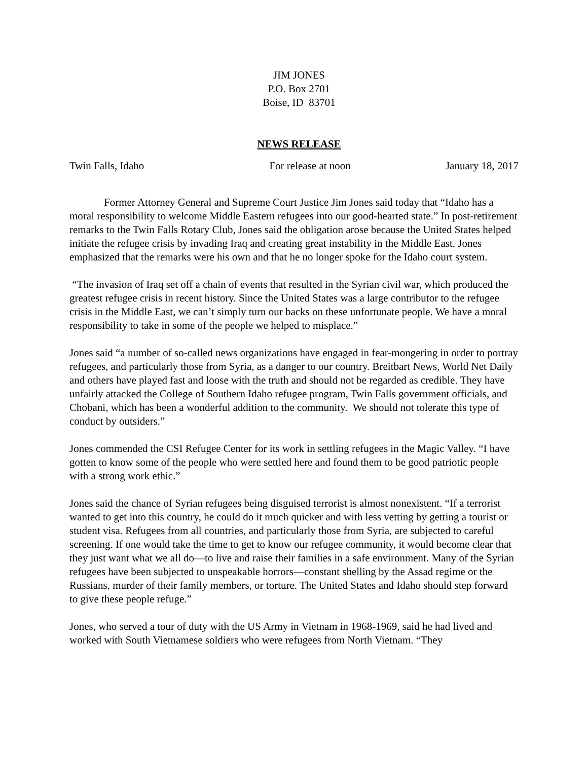JIM JONES
P.O. Box 2701
Boise, ID 83701
NEWS RELEASE
Twin Falls, Idaho For release at noon January 18, 2017
Former Attorney General and Supreme Court Justice Jim Jones said today that “Idaho has a moral responsibility to welcome Middle Eastern refugees into our good-hearted state.” In post-retirement remarks to the Twin Falls Rotary Club, Jones said the obligation arose because the United States helped initiate the refugee crisis by invading Iraq and creating great instability in the Middle East. Jones emphasized that the remarks were his own and that he no longer spoke for the Idaho court system.
“The invasion of Iraq set off a chain of events that resulted in the Syrian civil war, which produced the greatest refugee crisis in recent history. Since the United States was a large contributor to the refugee crisis in the Middle East, we can’t simply turn our backs on these unfortunate people. We have a moral responsibility to take in some of the people we helped to misplace.”
Jones said “a number of so-called news organizations have engaged in fear-mongering in order to portray refugees, and particularly those from Syria, as a danger to our country. Breitbart News, World Net Daily and others have played fast and loose with the truth and should not be regarded as credible. They have unfairly attacked the College of Southern Idaho refugee program, Twin Falls government officials, and Chobani, which has been a wonderful addition to the community. We should not tolerate this type of conduct by outsiders.”
Jones commended the CSI Refugee Center for its work in settling refugees in the Magic Valley. “I have gotten to know some of the people who were settled here and found them to be good patriotic people with a strong work ethic.”
Jones said the chance of Syrian refugees being disguised terrorist is almost nonexistent. “If a terrorist wanted to get into this country, he could do it much quicker and with less vetting by getting a tourist or student visa. Refugees from all countries, and particularly those from Syria, are subjected to careful screening. If one would take the time to get to know our refugee community, it would become clear that they just want what we all do—to live and raise their families in a safe environment. Many of the Syrian refugees have been subjected to unspeakable horrors—constant shelling by the Assad regime or the Russians, murder of their family members, or torture. The United States and Idaho should step forward to give these people refuge.”
Jones, who served a tour of duty with the US Army in Vietnam in 1968-1969, said he had lived and worked with South Vietnamese soldiers who were refugees from North Vietnam. “They